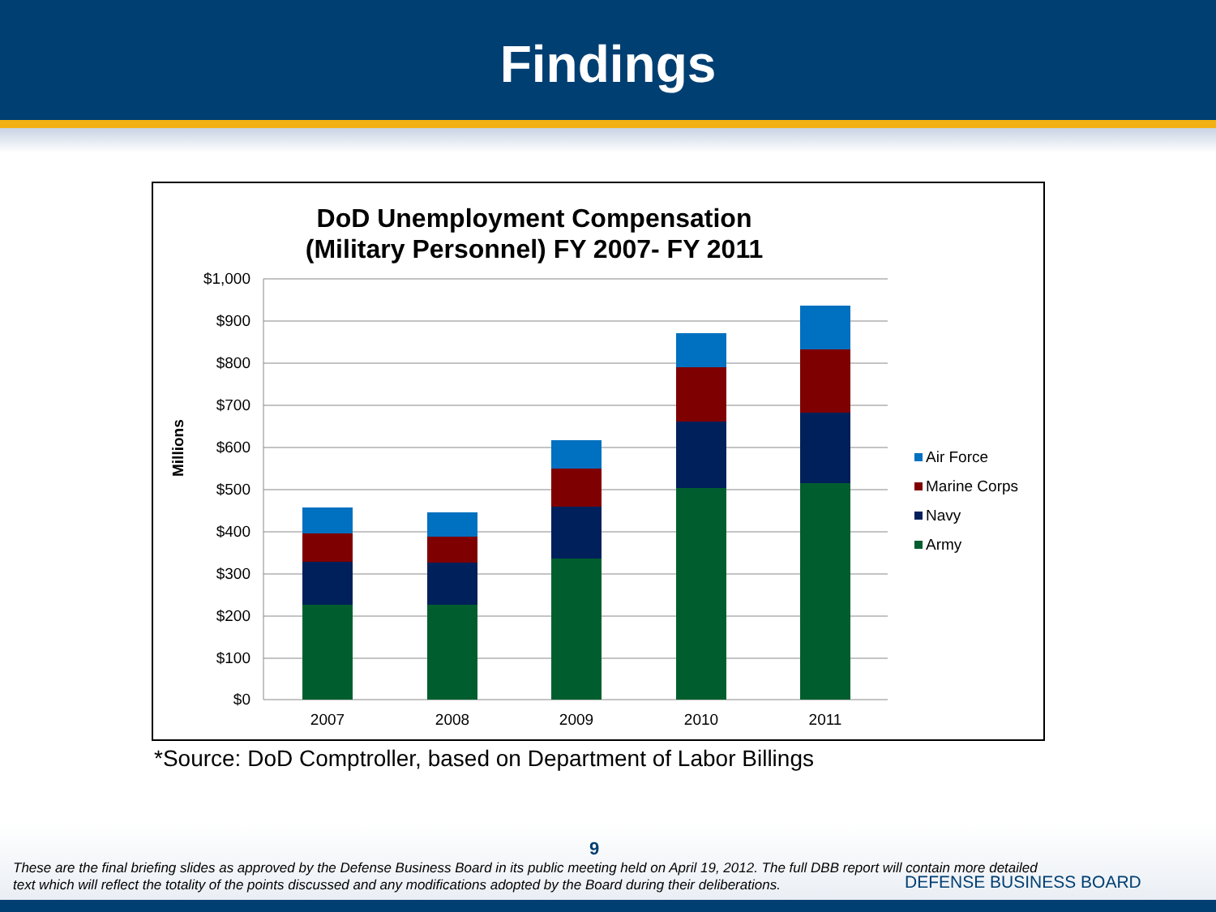Findings
DoD Unemployment Compensation
(Military Personnel) FY 2007- FY 2011
Millions
$1,000
$900
$800
$700
$600
$500
$400
$300
$200
$100
$0
2007
2008
2009
2010
2011
Air Force
Marine Corps
Navy
Army
*Source: DoD Comptroller, based on Department of Labor Billings
9
These are the final briefing slides as approved by the Defense Business Board in its public meeting held on April 19, 2012. The full DBB report will contain more detailed
text which will reflect the totality of the points discussed and any modifications adopted by the Board during their deliberations.
DEFENSE BUSINESS BOARD